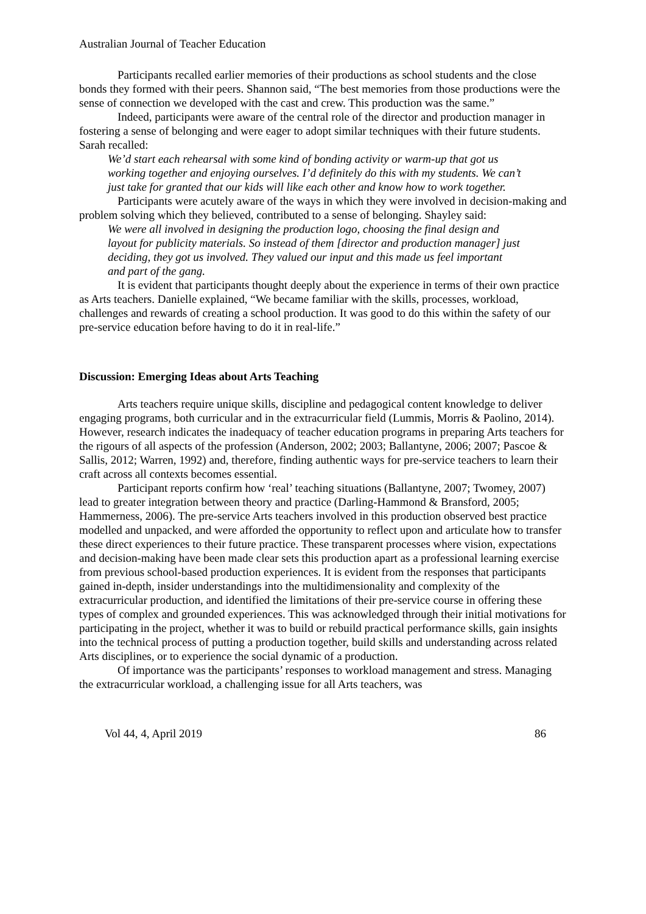Australian Journal of Teacher Education
Participants recalled earlier memories of their productions as school students and the close bonds they formed with their peers. Shannon said, “The best memories from those productions were the sense of connection we developed with the cast and crew. This production was the same.”
Indeed, participants were aware of the central role of the director and production manager in fostering a sense of belonging and were eager to adopt similar techniques with their future students. Sarah recalled:
We’d start each rehearsal with some kind of bonding activity or warm-up that got us working together and enjoying ourselves. I’d definitely do this with my students. We can’t just take for granted that our kids will like each other and know how to work together.
Participants were acutely aware of the ways in which they were involved in decision-making and problem solving which they believed, contributed to a sense of belonging. Shayley said:
We were all involved in designing the production logo, choosing the final design and layout for publicity materials. So instead of them [director and production manager] just deciding, they got us involved. They valued our input and this made us feel important and part of the gang.
It is evident that participants thought deeply about the experience in terms of their own practice as Arts teachers. Danielle explained, “We became familiar with the skills, processes, workload, challenges and rewards of creating a school production. It was good to do this within the safety of our pre-service education before having to do it in real-life.”
Discussion: Emerging Ideas about Arts Teaching
Arts teachers require unique skills, discipline and pedagogical content knowledge to deliver engaging programs, both curricular and in the extracurricular field (Lummis, Morris & Paolino, 2014). However, research indicates the inadequacy of teacher education programs in preparing Arts teachers for the rigours of all aspects of the profession (Anderson, 2002; 2003; Ballantyne, 2006; 2007; Pascoe & Sallis, 2012; Warren, 1992) and, therefore, finding authentic ways for pre-service teachers to learn their craft across all contexts becomes essential.
Participant reports confirm how ‘real’ teaching situations (Ballantyne, 2007; Twomey, 2007) lead to greater integration between theory and practice (Darling-Hammond & Bransford, 2005; Hammerness, 2006). The pre-service Arts teachers involved in this production observed best practice modelled and unpacked, and were afforded the opportunity to reflect upon and articulate how to transfer these direct experiences to their future practice. These transparent processes where vision, expectations and decision-making have been made clear sets this production apart as a professional learning exercise from previous school-based production experiences. It is evident from the responses that participants gained in-depth, insider understandings into the multidimensionality and complexity of the extracurricular production, and identified the limitations of their pre-service course in offering these types of complex and grounded experiences. This was acknowledged through their initial motivations for participating in the project, whether it was to build or rebuild practical performance skills, gain insights into the technical process of putting a production together, build skills and understanding across related Arts disciplines, or to experience the social dynamic of a production.
Of importance was the participants’ responses to workload management and stress. Managing the extracurricular workload, a challenging issue for all Arts teachers, was
Vol 44, 4, April 2019 86